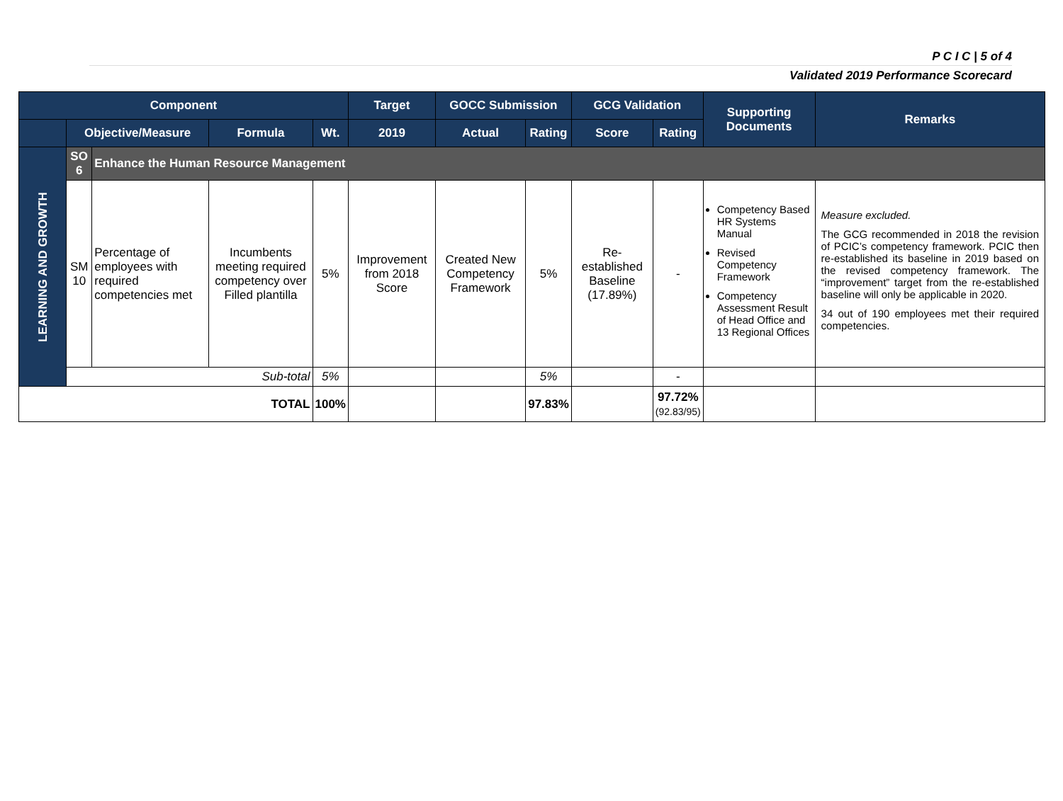P C I C | 5 of 4
Validated 2019 Performance Scorecard
| Component | | | | | Target | GOCC Submission | | GCG Validation | | Supporting Documents | Remarks |
| --- | --- | --- | --- | --- | --- | --- | --- | --- | --- | --- | --- |
| | Objective/Measure | | Formula | Wt. | 2019 | Actual | Rating | Score | Rating | | |
| LEARNING AND GROWTH | SO 6 | Enhance the Human Resource Management | | | | | | | | | |
| | SM 10 | Percentage of employees with required competencies met | Incumbents meeting required competency over Filled plantilla | 5% | Improvement from 2018 Score | Created New Competency Framework | 5% | Re-established Baseline (17.89%) | - | Competency Based HR Systems Manual Revised Competency Framework Competency Assessment Result of Head Office and 13 Regional Offices | Measure excluded. The GCG recommended in 2018 the revision of PCIC’s competency framework. PCIC then re-established its baseline in 2019 based on the revised competency framework. The “improvement” target from the re-established baseline will only be applicable in 2020. 34 out of 190 employees met their required competencies. |
| | Sub-total | | | 5% | | | 5% | | - | | |
| TOTAL | | | | 100% | | | 97.83% | | 97.72% (92.83/95) | | |